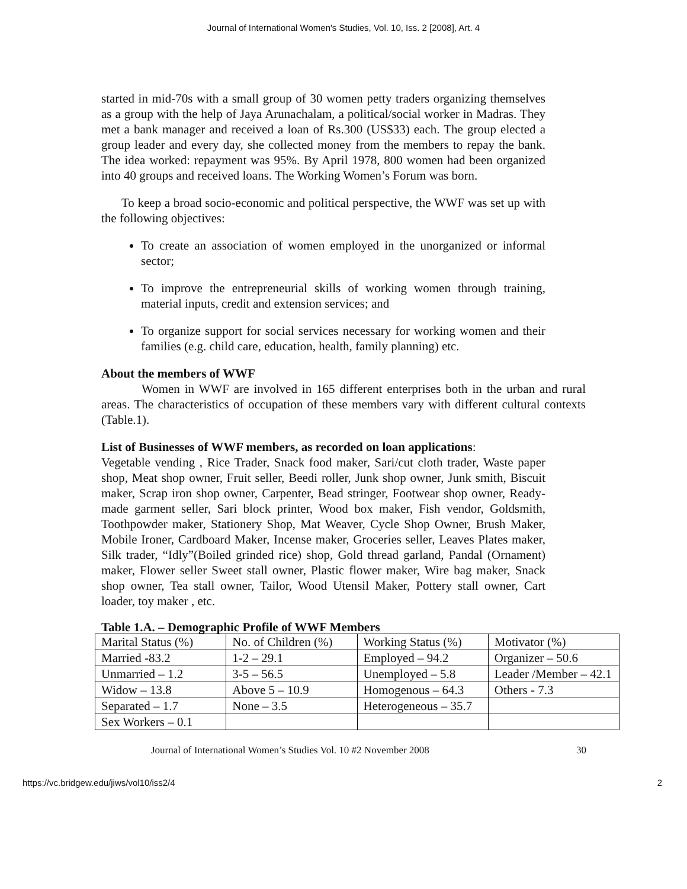Journal of International Women's Studies, Vol. 10, Iss. 2 [2008], Art. 4
started in mid-70s with a small group of 30 women petty traders organizing themselves as a group with the help of Jaya Arunachalam, a political/social worker in Madras. They met a bank manager and received a loan of Rs.300 (US$33) each. The group elected a group leader and every day, she collected money from the members to repay the bank. The idea worked: repayment was 95%. By April 1978, 800 women had been organized into 40 groups and received loans. The Working Women’s Forum was born.
To keep a broad socio-economic and political perspective, the WWF was set up with the following objectives:
To create an association of women employed in the unorganized or informal sector;
To improve the entrepreneurial skills of working women through training, material inputs, credit and extension services; and
To organize support for social services necessary for working women and their families (e.g. child care, education, health, family planning) etc.
About the members of WWF
Women in WWF are involved in 165 different enterprises both in the urban and rural areas. The characteristics of occupation of these members vary with different cultural contexts (Table.1).
List of Businesses of WWF members, as recorded on loan applications:
Vegetable vending , Rice Trader, Snack food maker, Sari/cut cloth trader, Waste paper shop, Meat shop owner, Fruit seller, Beedi roller, Junk shop owner, Junk smith, Biscuit maker, Scrap iron shop owner, Carpenter, Bead stringer, Footwear shop owner, Ready-made garment seller, Sari block printer, Wood box maker, Fish vendor, Goldsmith, Toothpowder maker, Stationery Shop, Mat Weaver, Cycle Shop Owner, Brush Maker, Mobile Ironer, Cardboard Maker, Incense maker, Groceries seller, Leaves Plates maker, Silk trader, “Idly”(Boiled grinded rice) shop, Gold thread garland, Pandal (Ornament) maker, Flower seller Sweet stall owner, Plastic flower maker, Wire bag maker, Snack shop owner, Tea stall owner, Tailor, Wood Utensil Maker, Pottery stall owner, Cart loader, toy maker , etc.
Table 1.A. – Demographic Profile of WWF Members
| Marital Status (%) | No. of Children (%) | Working Status (%) | Motivator (%) |
| Married -83.2 | 1-2 – 29.1 | Employed – 94.2 | Organizer – 50.6 |
| Unmarried – 1.2 | 3-5 – 56.5 | Unemployed – 5.8 | Leader /Member – 42.1 |
| Widow – 13.8 | Above 5 – 10.9 | Homogenous – 64.3 | Others - 7.3 |
| Separated – 1.7 | None – 3.5 | Heterogeneous – 35.7 | |
| Sex Workers – 0.1 | | | |
Journal of International Women’s Studies Vol. 10 #2 November 2008 30
https://vc.bridgew.edu/jiws/vol10/iss2/4 2